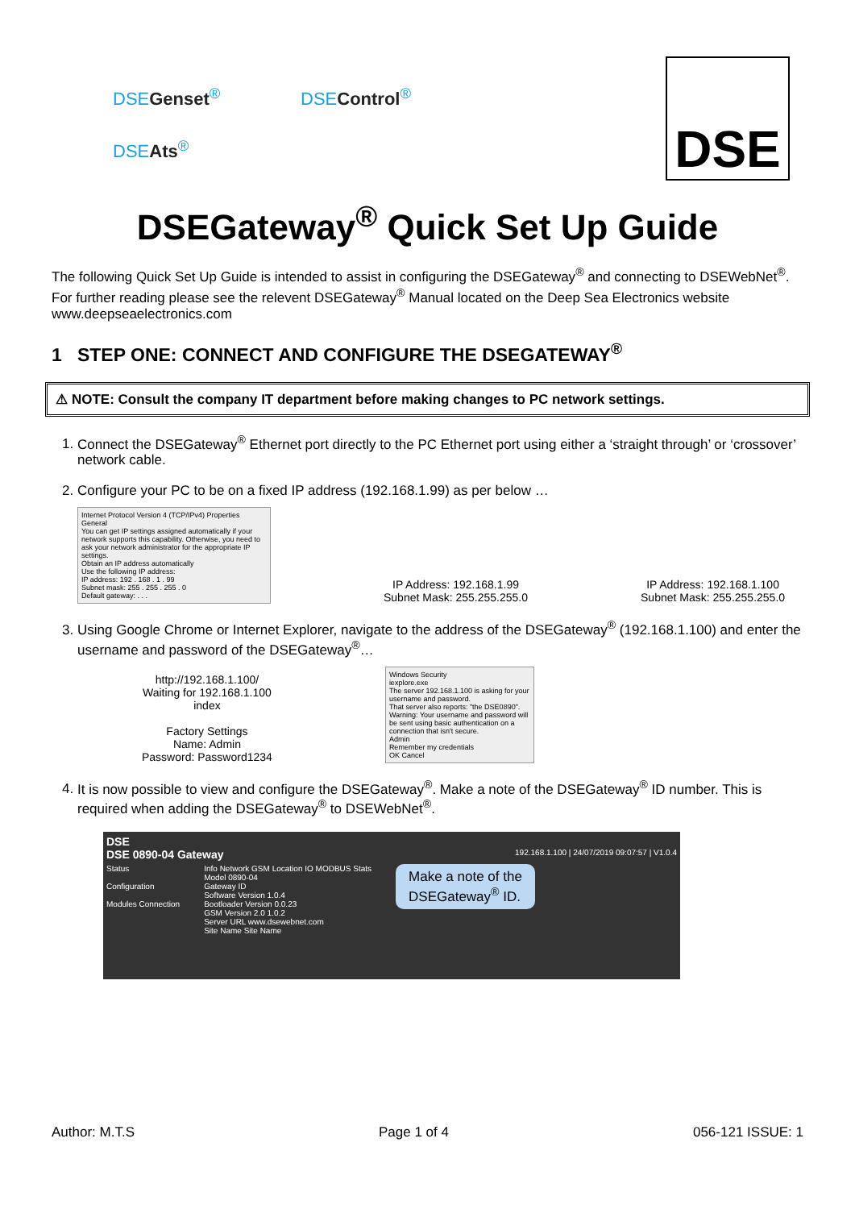DSEGenset<sup>®</sup> DSEControl<sup>®</sup>
DSEAts<sup>®</sup>
DSE
DSEGateway<sup>®</sup> Quick Set Up Guide
The following Quick Set Up Guide is intended to assist in configuring the DSEGateway<sup>®</sup> and connecting to DSEWebNet<sup>®</sup>. For further reading please see the relevent DSEGateway<sup>®</sup> Manual located on the Deep Sea Electronics website www.deepseaelectronics.com
1 STEP ONE: CONNECT AND CONFIGURE THE DSEGATEWAY<sup>®</sup>
⚠ NOTE: Consult the company IT department before making changes to PC network settings.
1. Connect the DSEGateway<sup>®</sup> Ethernet port directly to the PC Ethernet port using either a ‘straight through’ or ‘crossover’ network cable.
2. Configure your PC to be on a fixed IP address (192.168.1.99) as per below …
Internet Protocol Version 4 (TCP/IPv4) Properties
General
You can get IP settings assigned automatically if your network supports this capability. Otherwise, you need to ask your network administrator for the appropriate IP settings.
Obtain an IP address automatically
Use the following IP address:
IP address: 192 . 168 . 1 . 99
Subnet mask: 255 . 255 . 255 . 0
Default gateway: . . .
IP Address: 192.168.1.99
Subnet Mask: 255.255.255.0
IP Address: 192.168.1.100
Subnet Mask: 255.255.255.0
3. Using Google Chrome or Internet Explorer, navigate to the address of the DSEGateway<sup>®</sup> (192.168.1.100) and enter the username and password of the DSEGateway<sup>®</sup>…
http://192.168.1.100/
Waiting for 192.168.1.100
index
Factory Settings
Name: Admin
Password: Password1234
Windows Security
iexplore.exe
The server 192.168.1.100 is asking for your username and password.
That server also reports: "the DSE0890".
Warning: Your username and password will be sent using basic authentication on a connection that isn't secure.
Admin
Remember my credentials
OK Cancel
4. It is now possible to view and configure the DSEGateway<sup>®</sup>. Make a note of the DSEGateway<sup>®</sup> ID number. This is required when adding the DSEGateway<sup>®</sup> to DSEWebNet<sup>®</sup>.
DSE
DSE 0890-04 Gateway 192.168.1.100 | 24/07/2019 09:07:57 | V1.0.4
Status
Configuration
Modules Connection
Info Network GSM Location IO MODBUS Stats
Model 0890-04
Gateway ID
Software Version 1.0.4
Bootloader Version 0.0.23
GSM Version 2.0 1.0.2
Server URL www.dsewebnet.com
Site Name Site Name
Make a note of the
DSEGateway<sup>®</sup> ID.
Author: M.T.S Page 1 of 4 056-121 ISSUE: 1